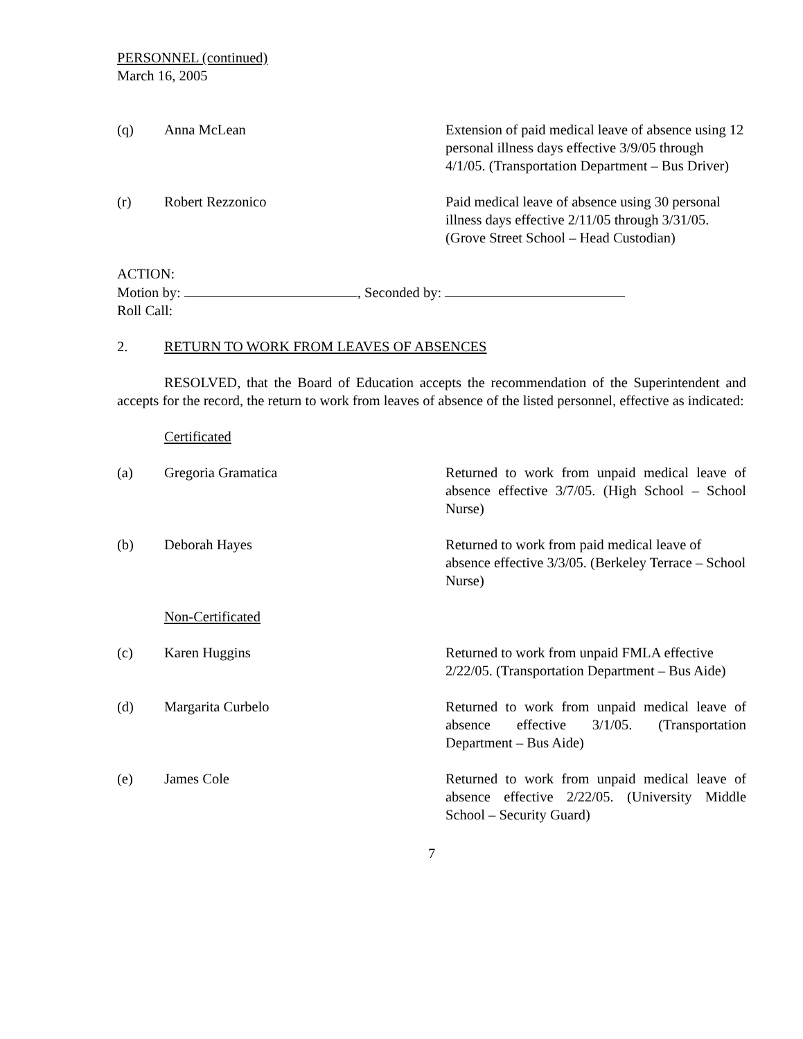PERSONNEL (continued)
March 16, 2005
(q) Anna McLean Extension of paid medical leave of absence using 12 personal illness days effective 3/9/05 through 4/1/05. (Transportation Department – Bus Driver)
(r) Robert Rezzonico Paid medical leave of absence using 30 personal illness days effective 2/11/05 through 3/31/05. (Grove Street School – Head Custodian)
ACTION:
Motion by: , Seconded by:
Roll Call:
2. RETURN TO WORK FROM LEAVES OF ABSENCES
RESOLVED, that the Board of Education accepts the recommendation of the Superintendent and accepts for the record, the return to work from leaves of absence of the listed personnel, effective as indicated:
Certificated
(a) Gregoria Gramatica Returned to work from unpaid medical leave of absence effective 3/7/05. (High School – School Nurse)
(b) Deborah Hayes Returned to work from paid medical leave of absence effective 3/3/05. (Berkeley Terrace – School Nurse)
Non-Certificated
(c) Karen Huggins Returned to work from unpaid FMLA effective 2/22/05. (Transportation Department – Bus Aide)
(d) Margarita Curbelo Returned to work from unpaid medical leave of absence effective 3/1/05. (Transportation Department – Bus Aide)
(e) James Cole Returned to work from unpaid medical leave of absence effective 2/22/05. (University Middle School – Security Guard)
7